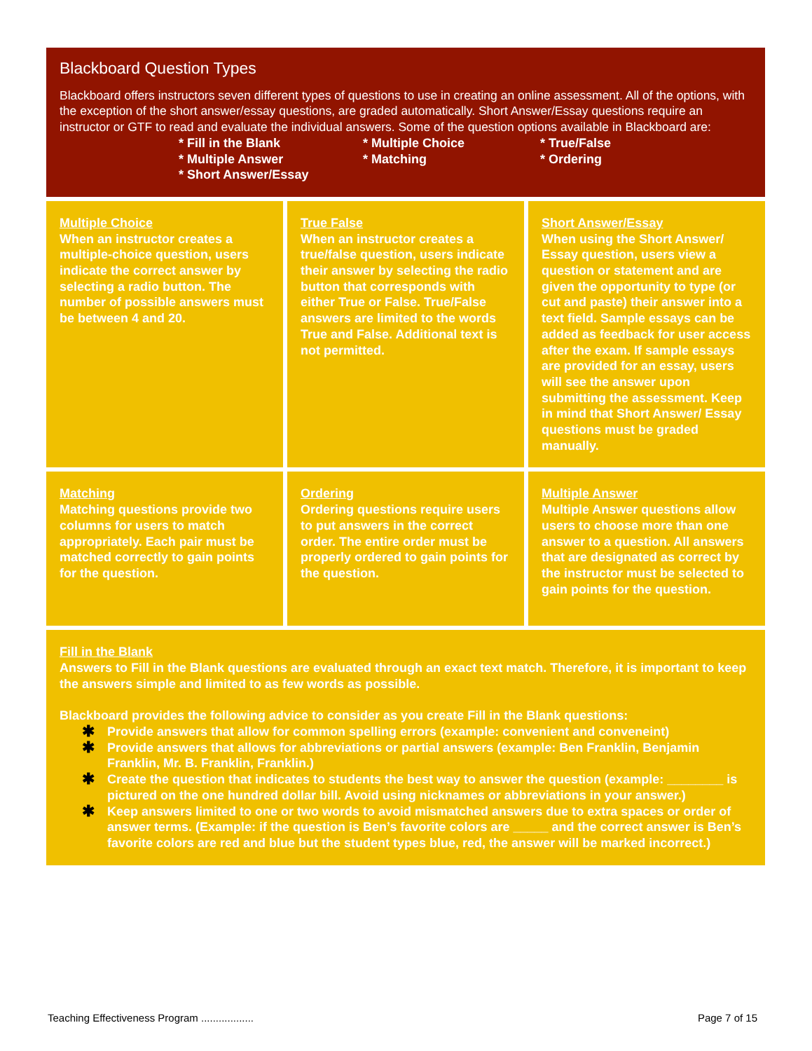Blackboard Question Types
Blackboard offers instructors seven different types of questions to use in creating an online assessment. All of the options, with the exception of the short answer/essay questions, are graded automatically. Short Answer/Essay questions require an instructor or GTF to read and evaluate the individual answers. Some of the question options available in Blackboard are:
* Fill in the Blank
* Multiple Choice
* True/False
* Multiple Answer
* Matching
* Ordering
* Short Answer/Essay
| Multiple Choice When an instructor creates a multiple-choice question, users indicate the correct answer by selecting a radio button. The number of possible answers must be between 4 and 20. | True False When an instructor creates a true/false question, users indicate their answer by selecting the radio button that corresponds with either True or False. True/False answers are limited to the words True and False. Additional text is not permitted. | Short Answer/Essay When using the Short Answer/ Essay question, users view a question or statement and are given the opportunity to type (or cut and paste) their answer into a text field. Sample essays can be added as feedback for user access after the exam. If sample essays are provided for an essay, users will see the answer upon submitting the assessment. Keep in mind that Short Answer/ Essay questions must be graded manually. |
| Matching Matching questions provide two columns for users to match appropriately. Each pair must be matched correctly to gain points for the question. | Ordering Ordering questions require users to put answers in the correct order. The entire order must be properly ordered to gain points for the question. | Multiple Answer Multiple Answer questions allow users to choose more than one answer to a question. All answers that are designated as correct by the instructor must be selected to gain points for the question. |
Fill in the Blank
Answers to Fill in the Blank questions are evaluated through an exact text match. Therefore, it is important to keep the answers simple and limited to as few words as possible.
Blackboard provides the following advice to consider as you create Fill in the Blank questions:
✱ Provide answers that allow for common spelling errors (example: convenient and conveneint)
✱ Provide answers that allows for abbreviations or partial answers (example: Ben Franklin, Benjamin Franklin, Mr. B. Franklin, Franklin.)
✱ Create the question that indicates to students the best way to answer the question (example: ________ is pictured on the one hundred dollar bill. Avoid using nicknames or abbreviations in your answer.)
✱ Keep answers limited to one or two words to avoid mismatched answers due to extra spaces or order of answer terms. (Example: if the question is Ben’s favorite colors are _____ and the correct answer is Ben’s favorite colors are red and blue but the student types blue, red, the answer will be marked incorrect.)
Teaching Effectiveness Program .................. Page 7 of 15